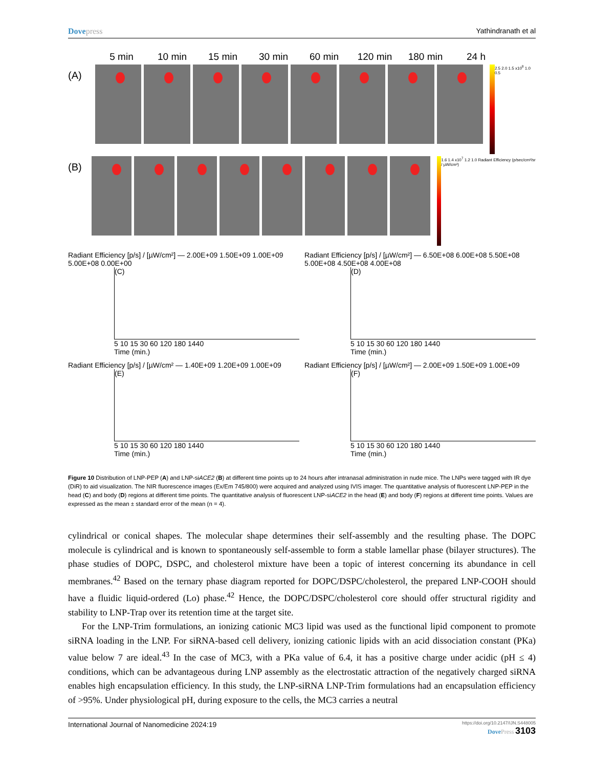Dovepress Yathindranath et al
5 min 10 min 15 min 30 min 60 min 120 min 180 min 24 h
(A)
2.5 2.0 1.5 x10<sup>8</sup> 1.0 0.5
(B)
1.6 1.4 x10<sup>7</sup> 1.2 1.0 Radiant Efficiency (p/sec/cm²/sr / µW/cm²)
Radiant Efficiency [p/s] / [µW/cm²] — 2.00E+09 1.50E+09 1.00E+09 5.00E+08 0.00E+00
(C)
5 10 15 30 60 120 180 1440
Time (min.)
Radiant Efficiency [p/s] / [µW/cm²] — 6.50E+08 6.00E+08 5.50E+08 5.00E+08 4.50E+08 4.00E+08
(D)
5 10 15 30 60 120 180 1440
Time (min.)
Radiant Efficiency [p/s] / [µW/cm² — 1.40E+09 1.20E+09 1.00E+09
(E)
5 10 15 30 60 120 180 1440
Time (min.)
Radiant Efficiency [p/s] / [µW/cm²] — 2.00E+09 1.50E+09 1.00E+09
(F)
5 10 15 30 60 120 180 1440
Time (min.)
Figure 10 Distribution of LNP-PEP (A) and LNP-siACE2 (B) at different time points up to 24 hours after intranasal administration in nude mice. The LNPs were tagged with IR dye (DiR) to aid visualization. The NIR fluorescence images (Ex/Em 745/800) were acquired and analyzed using IVIS imager. The quantitative analysis of fluorescent LNP-PEP in the head (C) and body (D) regions at different time points. The quantitative analysis of fluorescent LNP-siACE2 in the head (E) and body (F) regions at different time points. Values are expressed as the mean ± standard error of the mean (n = 4).
cylindrical or conical shapes. The molecular shape determines their self-assembly and the resulting phase. The DOPC molecule is cylindrical and is known to spontaneously self-assemble to form a stable lamellar phase (bilayer structures). The phase studies of DOPC, DSPC, and cholesterol mixture have been a topic of interest concerning its abundance in cell membranes.<sup>42</sup> Based on the ternary phase diagram reported for DOPC/DSPC/cholesterol, the prepared LNP-COOH should have a fluidic liquid-ordered (Lo) phase.<sup>42</sup> Hence, the DOPC/DSPC/cholesterol core should offer structural rigidity and stability to LNP-Trap over its retention time at the target site.
For the LNP-Trim formulations, an ionizing cationic MC3 lipid was used as the functional lipid component to promote siRNA loading in the LNP. For siRNA-based cell delivery, ionizing cationic lipids with an acid dissociation constant (PKa) value below 7 are ideal.<sup>43</sup> In the case of MC3, with a PKa value of 6.4, it has a positive charge under acidic (pH ≤ 4) conditions, which can be advantageous during LNP assembly as the electrostatic attraction of the negatively charged siRNA enables high encapsulation efficiency. In this study, the LNP-siRNA LNP-Trim formulations had an encapsulation efficiency of >95%. Under physiological pH, during exposure to the cells, the MC3 carries a neutral
International Journal of Nanomedicine 2024:19
https://doi.org/10.2147/IJN.S448005
DovePress 3103